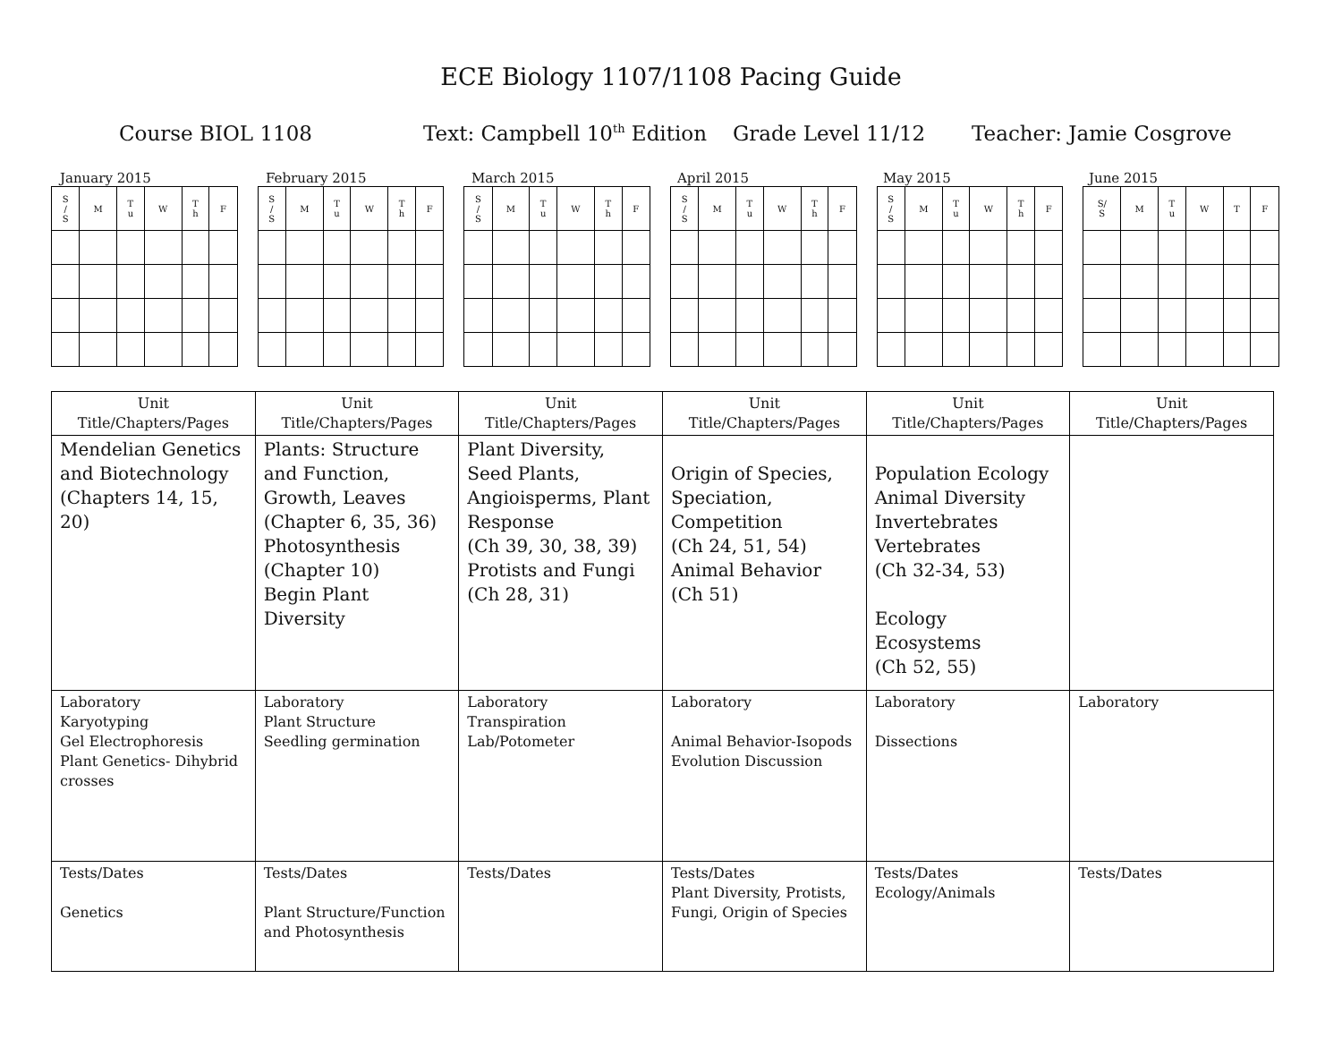ECE Biology 1107/1108 Pacing Guide
Course BIOL 1108 Text: Campbell 10<sup>th</sup> Edition Grade Level 11/12 Teacher: Jamie Cosgrove
January 2015 February 2015 March 2015 April 2015 May 2015 June 2015
| S / S | M | T u | W | T h | F | | S / S | M | T u | W | T h | F | | S / S | M | T u | W | T h | F | | S / S | M | T u | W | T h | F | | S / S | M | T u | W | T h | F | | S/ S | M | T u | W | T | F |
| Unit Title/Chapters/Pages | Unit Title/Chapters/Pages | Unit Title/Chapters/Pages | Unit Title/Chapters/Pages | Unit Title/Chapters/Pages | Unit Title/Chapters/Pages |
| --- | --- | --- | --- | --- | --- |
| Mendelian Genetics and Biotechnology (Chapters 14, 15, 20) | Plants: Structure and Function, Growth, Leaves (Chapter 6, 35, 36) Photosynthesis (Chapter 10) Begin Plant Diversity | Plant Diversity, Seed Plants, Angioisperms, Plant Response (Ch 39, 30, 38, 39) Protists and Fungi (Ch 28, 31) | Origin of Species, Speciation, Competition (Ch 24, 51, 54) Animal Behavior (Ch 51) | Population Ecology Animal Diversity Invertebrates Vertebrates (Ch 32-34, 53) Ecology Ecosystems (Ch 52, 55) | |
| Laboratory Karyotyping Gel Electrophoresis Plant Genetics- Dihybrid crosses | Laboratory Plant Structure Seedling germination | Laboratory Transpiration Lab/Potometer | Laboratory Animal Behavior-Isopods Evolution Discussion | Laboratory Dissections | Laboratory |
| Tests/Dates Genetics | Tests/Dates Plant Structure/Function and Photosynthesis | Tests/Dates | Tests/Dates Plant Diversity, Protists, Fungi, Origin of Species | Tests/Dates Ecology/Animals | Tests/Dates |